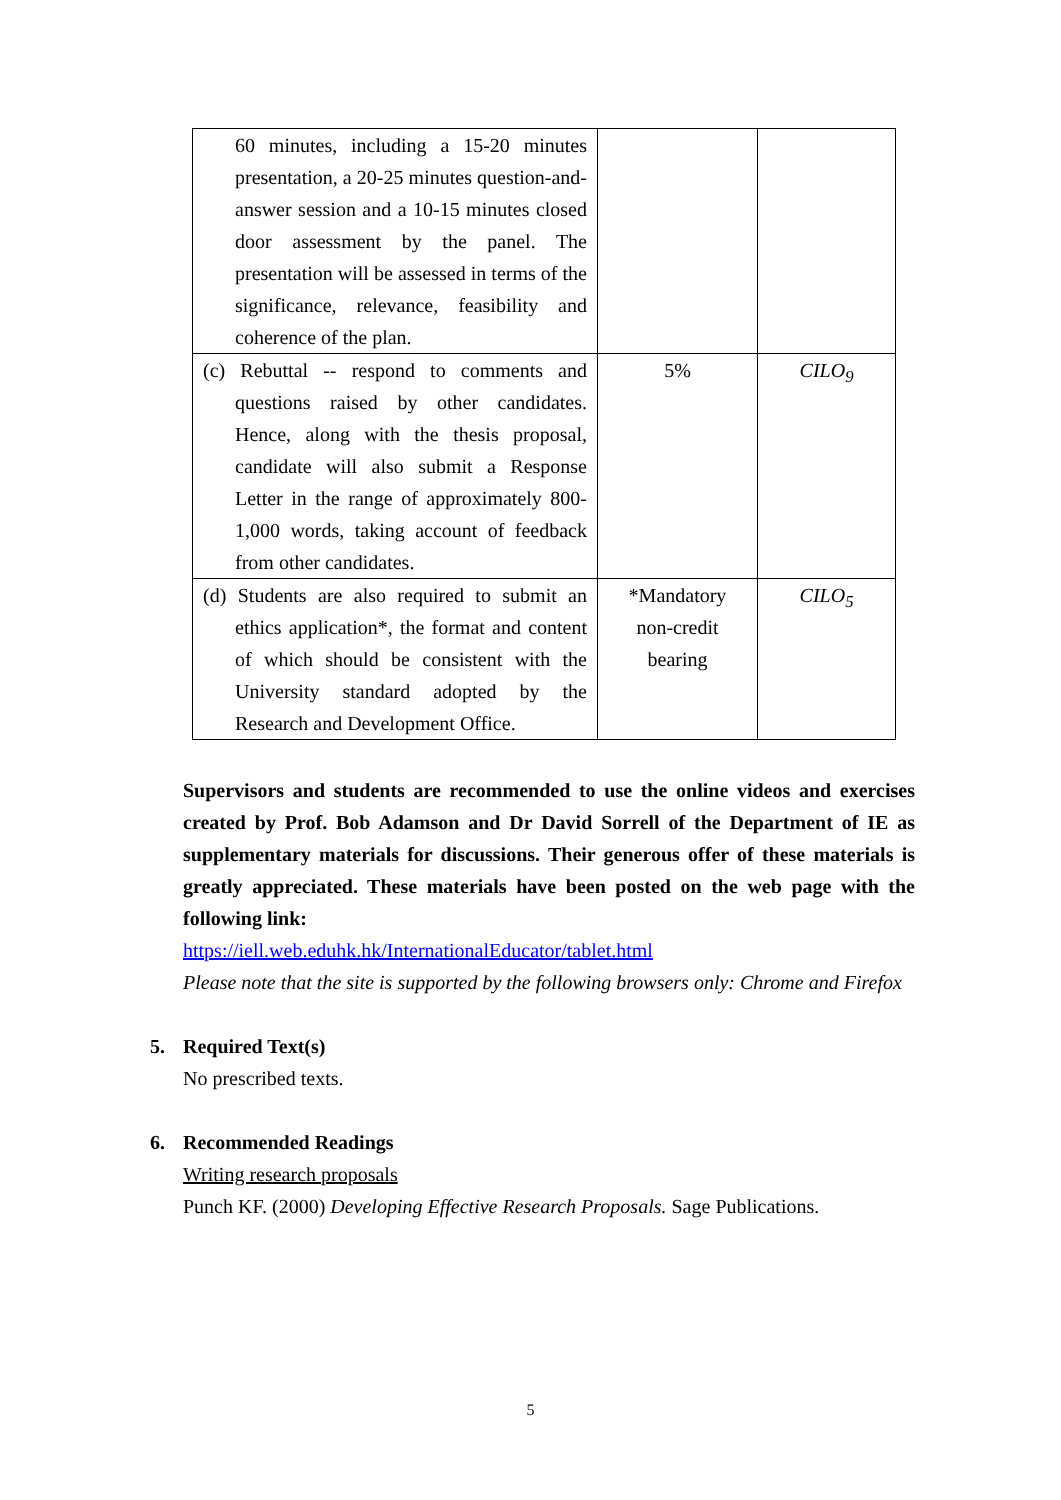| 60 minutes, including a 15-20 minutes presentation, a 20-25 minutes question-and-answer session and a 10-15 minutes closed door assessment by the panel. The presentation will be assessed in terms of the significance, relevance, feasibility and coherence of the plan. | | |
| (c) Rebuttal -- respond to comments and questions raised by other candidates. Hence, along with the thesis proposal, candidate will also submit a Response Letter in the range of approximately 800-1,000 words, taking account of feedback from other candidates. | 5% | CILO<sub>9</sub> |
| (d) Students are also required to submit an ethics application*, the format and content of which should be consistent with the University standard adopted by the Research and Development Office. | *Mandatory non-credit bearing | CILO<sub>5</sub> |
Supervisors and students are recommended to use the online videos and exercises created by Prof. Bob Adamson and Dr David Sorrell of the Department of IE as supplementary materials for discussions. Their generous offer of these materials is greatly appreciated. These materials have been posted on the web page with the following link:
https://iell.web.eduhk.hk/InternationalEducator/tablet.html
Please note that the site is supported by the following browsers only: Chrome and Firefox
5. Required Text(s)
No prescribed texts.
6. Recommended Readings
Writing research proposals
Punch KF. (2000) Developing Effective Research Proposals. Sage Publications.
5